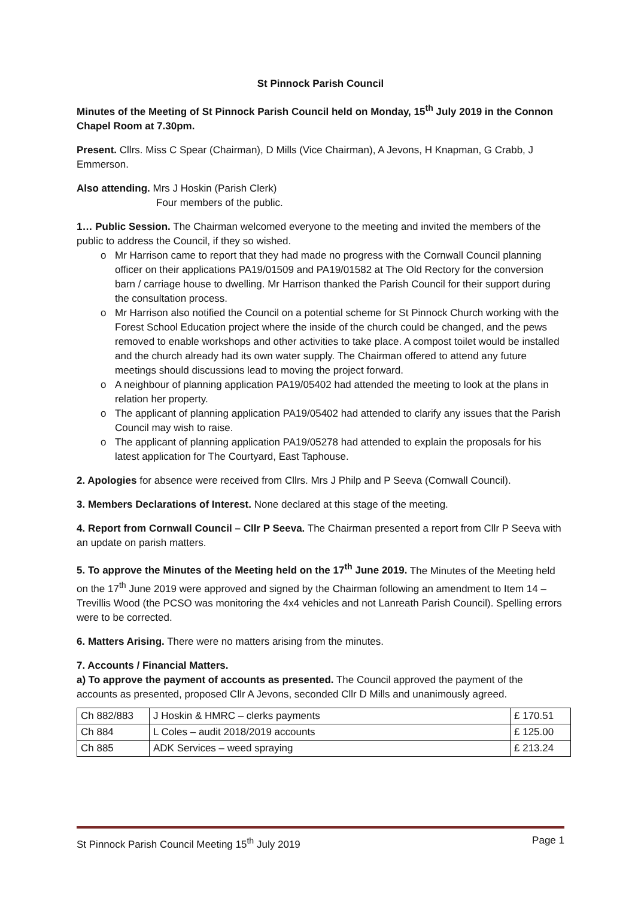St Pinnock Parish Council
Minutes of the Meeting of St Pinnock Parish Council held on Monday, 15<sup>th</sup> July 2019 in the Connon Chapel Room at 7.30pm.
Present. Cllrs. Miss C Spear (Chairman), D Mills (Vice Chairman), A Jevons, H Knapman, G Crabb, J Emmerson.
Also attending. Mrs J Hoskin (Parish Clerk)
Four members of the public.
1… Public Session. The Chairman welcomed everyone to the meeting and invited the members of the public to address the Council, if they so wished.
o Mr Harrison came to report that they had made no progress with the Cornwall Council planning officer on their applications PA19/01509 and PA19/01582 at The Old Rectory for the conversion barn / carriage house to dwelling. Mr Harrison thanked the Parish Council for their support during the consultation process.
o Mr Harrison also notified the Council on a potential scheme for St Pinnock Church working with the Forest School Education project where the inside of the church could be changed, and the pews removed to enable workshops and other activities to take place. A compost toilet would be installed and the church already had its own water supply. The Chairman offered to attend any future meetings should discussions lead to moving the project forward.
o A neighbour of planning application PA19/05402 had attended the meeting to look at the plans in relation her property.
o The applicant of planning application PA19/05402 had attended to clarify any issues that the Parish Council may wish to raise.
o The applicant of planning application PA19/05278 had attended to explain the proposals for his latest application for The Courtyard, East Taphouse.
2. Apologies for absence were received from Cllrs. Mrs J Philp and P Seeva (Cornwall Council).
3. Members Declarations of Interest. None declared at this stage of the meeting.
4. Report from Cornwall Council – Cllr P Seeva. The Chairman presented a report from Cllr P Seeva with an update on parish matters.
5. To approve the Minutes of the Meeting held on the 17<sup>th</sup> June 2019. The Minutes of the Meeting held on the 17<sup>th</sup> June 2019 were approved and signed by the Chairman following an amendment to Item 14 – Trevillis Wood (the PCSO was monitoring the 4x4 vehicles and not Lanreath Parish Council). Spelling errors were to be corrected.
6. Matters Arising. There were no matters arising from the minutes.
7. Accounts / Financial Matters.
a) To approve the payment of accounts as presented. The Council approved the payment of the accounts as presented, proposed Cllr A Jevons, seconded Cllr D Mills and unanimously agreed.
| Ch 882/883 | J Hoskin & HMRC – clerks payments | £ 170.51 |
| Ch 884 | L Coles – audit 2018/2019 accounts | £ 125.00 |
| Ch 885 | ADK Services – weed spraying | £ 213.24 |
St Pinnock Parish Council Meeting 15<sup>th</sup> July 2019 Page 1